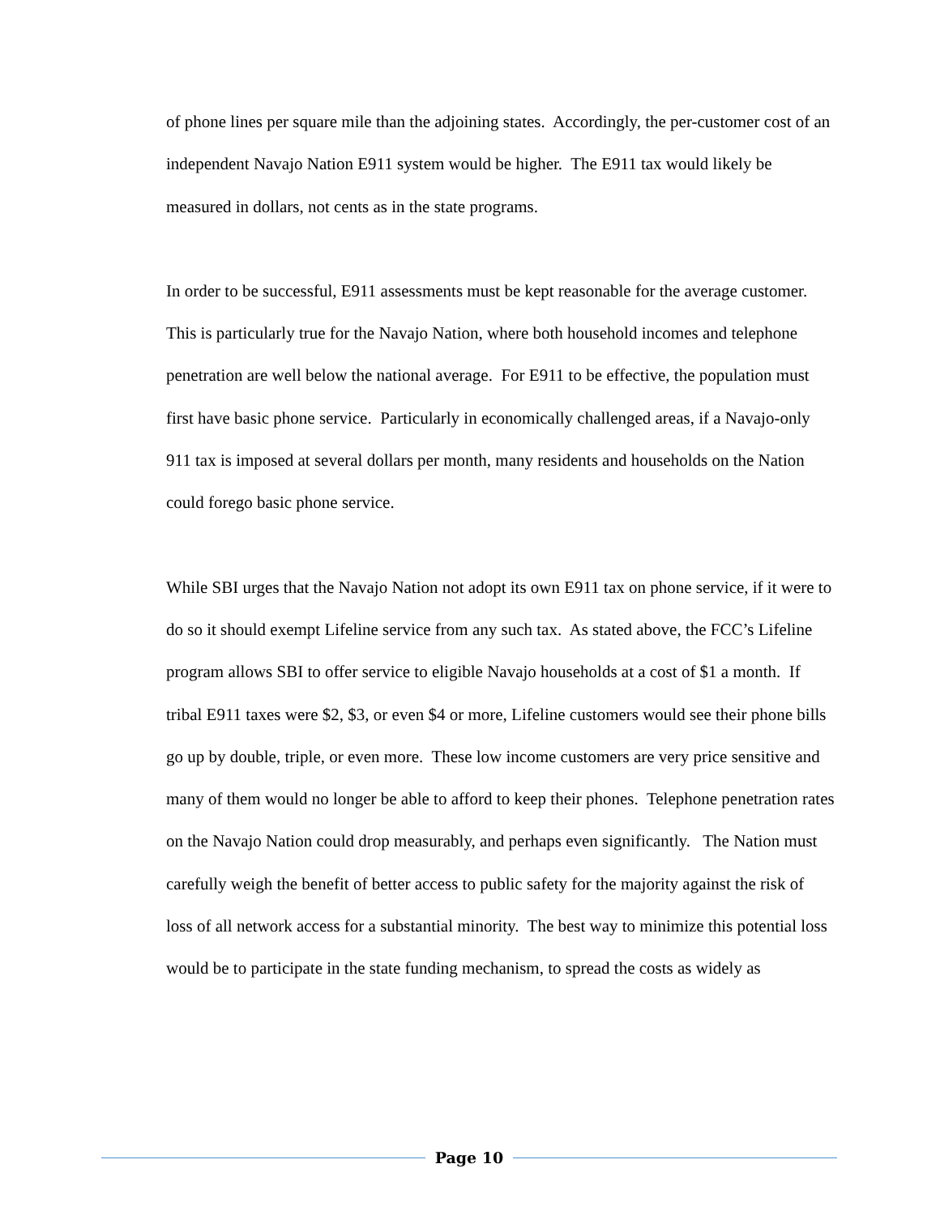of phone lines per square mile than the adjoining states. Accordingly, the per-customer cost of an independent Navajo Nation E911 system would be higher. The E911 tax would likely be measured in dollars, not cents as in the state programs.
In order to be successful, E911 assessments must be kept reasonable for the average customer. This is particularly true for the Navajo Nation, where both household incomes and telephone penetration are well below the national average. For E911 to be effective, the population must first have basic phone service. Particularly in economically challenged areas, if a Navajo-only 911 tax is imposed at several dollars per month, many residents and households on the Nation could forego basic phone service.
While SBI urges that the Navajo Nation not adopt its own E911 tax on phone service, if it were to do so it should exempt Lifeline service from any such tax. As stated above, the FCC’s Lifeline program allows SBI to offer service to eligible Navajo households at a cost of $1 a month. If tribal E911 taxes were $2, $3, or even $4 or more, Lifeline customers would see their phone bills go up by double, triple, or even more. These low income customers are very price sensitive and many of them would no longer be able to afford to keep their phones. Telephone penetration rates on the Navajo Nation could drop measurably, and perhaps even significantly. The Nation must carefully weigh the benefit of better access to public safety for the majority against the risk of loss of all network access for a substantial minority. The best way to minimize this potential loss would be to participate in the state funding mechanism, to spread the costs as widely as
Page 10